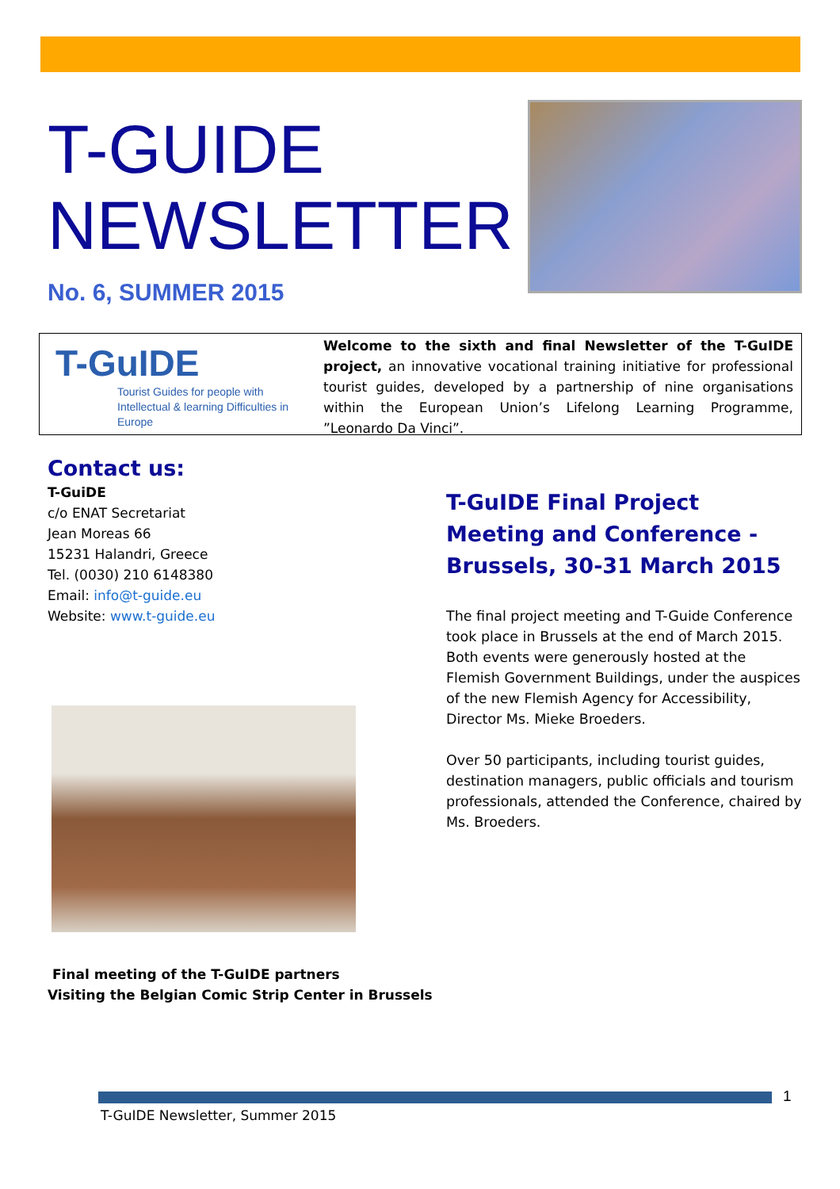T-GUIDE
NEWSLETTER
No. 6, SUMMER 2015
T-GuIDE
Tourist Guides for people with Intellectual & learning Difficulties in Europe
Welcome to the sixth and final Newsletter of the T-GuIDE project, an innovative vocational training initiative for professional tourist guides, developed by a partnership of nine organisations within the European Union’s Lifelong Learning Programme, ”Leonardo Da Vinci”.
Contact us:
T-GuiDE
c/o ENAT Secretariat
Jean Moreas 66
15231 Halandri, Greece
Tel. (0030) 210 6148380
Email: info@t-guide.eu
Website: www.t-guide.eu
Final meeting of the T-GuIDE partners
Visiting the Belgian Comic Strip Center in Brussels
T-GuIDE Final Project Meeting and Conference - Brussels, 30-31 March 2015
The final project meeting and T-Guide Conference took place in Brussels at the end of March 2015. Both events were generously hosted at the Flemish Government Buildings, under the auspices of the new Flemish Agency for Accessibility, Director Ms. Mieke Broeders.
Over 50 participants, including tourist guides, destination managers, public officials and tourism professionals, attended the Conference, chaired by Ms. Broeders.
1
T-GuIDE Newsletter, Summer 2015